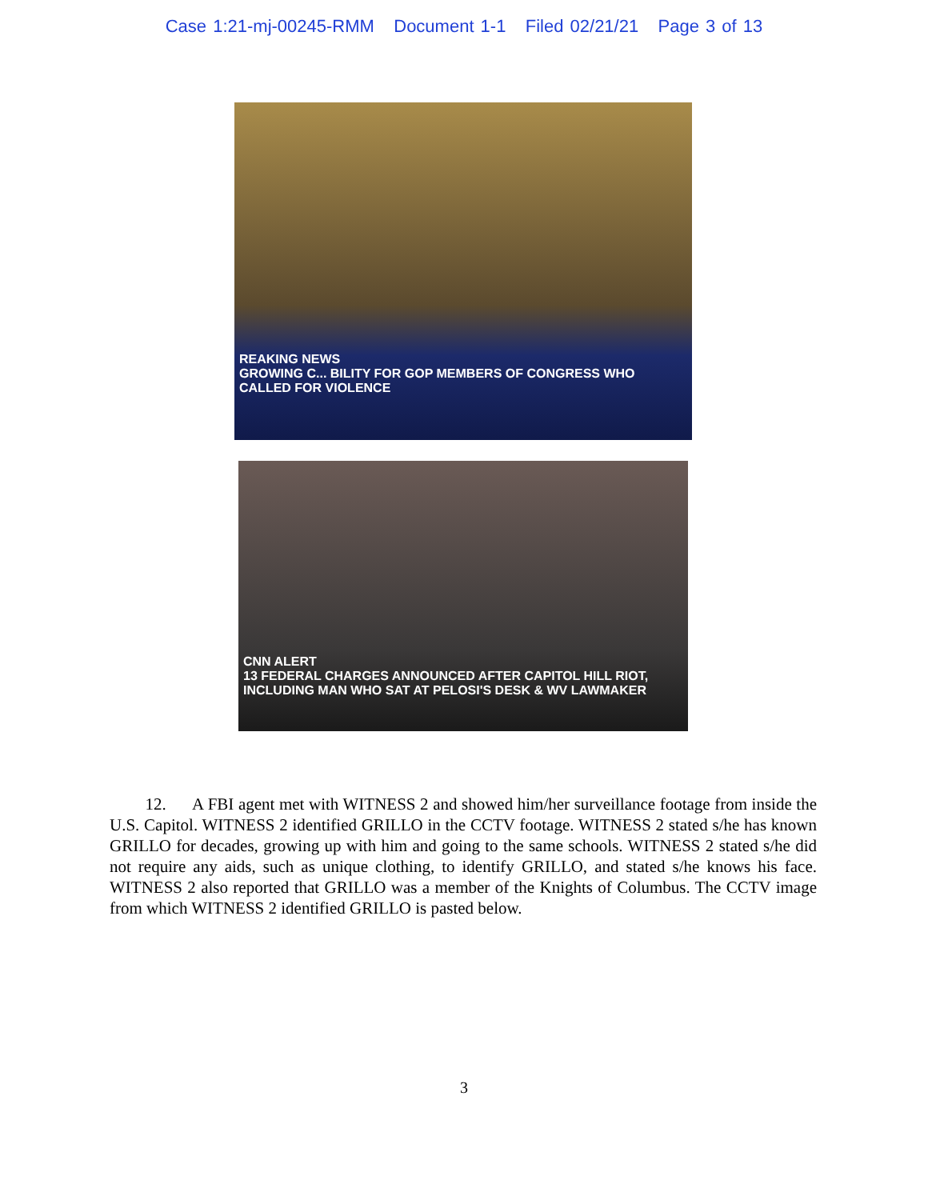Case 1:21-mj-00245-RMM Document 1-1 Filed 02/21/21 Page 3 of 13
REAKING NEWS
GROWING C... BILITY FOR GOP MEMBERS OF CONGRESS WHO CALLED FOR VIOLENCE
CNN ALERT
13 FEDERAL CHARGES ANNOUNCED AFTER CAPITOL HILL RIOT, INCLUDING MAN WHO SAT AT PELOSI'S DESK & WV LAWMAKER
12. A FBI agent met with WITNESS 2 and showed him/her surveillance footage from inside the U.S. Capitol. WITNESS 2 identified GRILLO in the CCTV footage. WITNESS 2 stated s/he has known GRILLO for decades, growing up with him and going to the same schools. WITNESS 2 stated s/he did not require any aids, such as unique clothing, to identify GRILLO, and stated s/he knows his face. WITNESS 2 also reported that GRILLO was a member of the Knights of Columbus. The CCTV image from which WITNESS 2 identified GRILLO is pasted below.
3